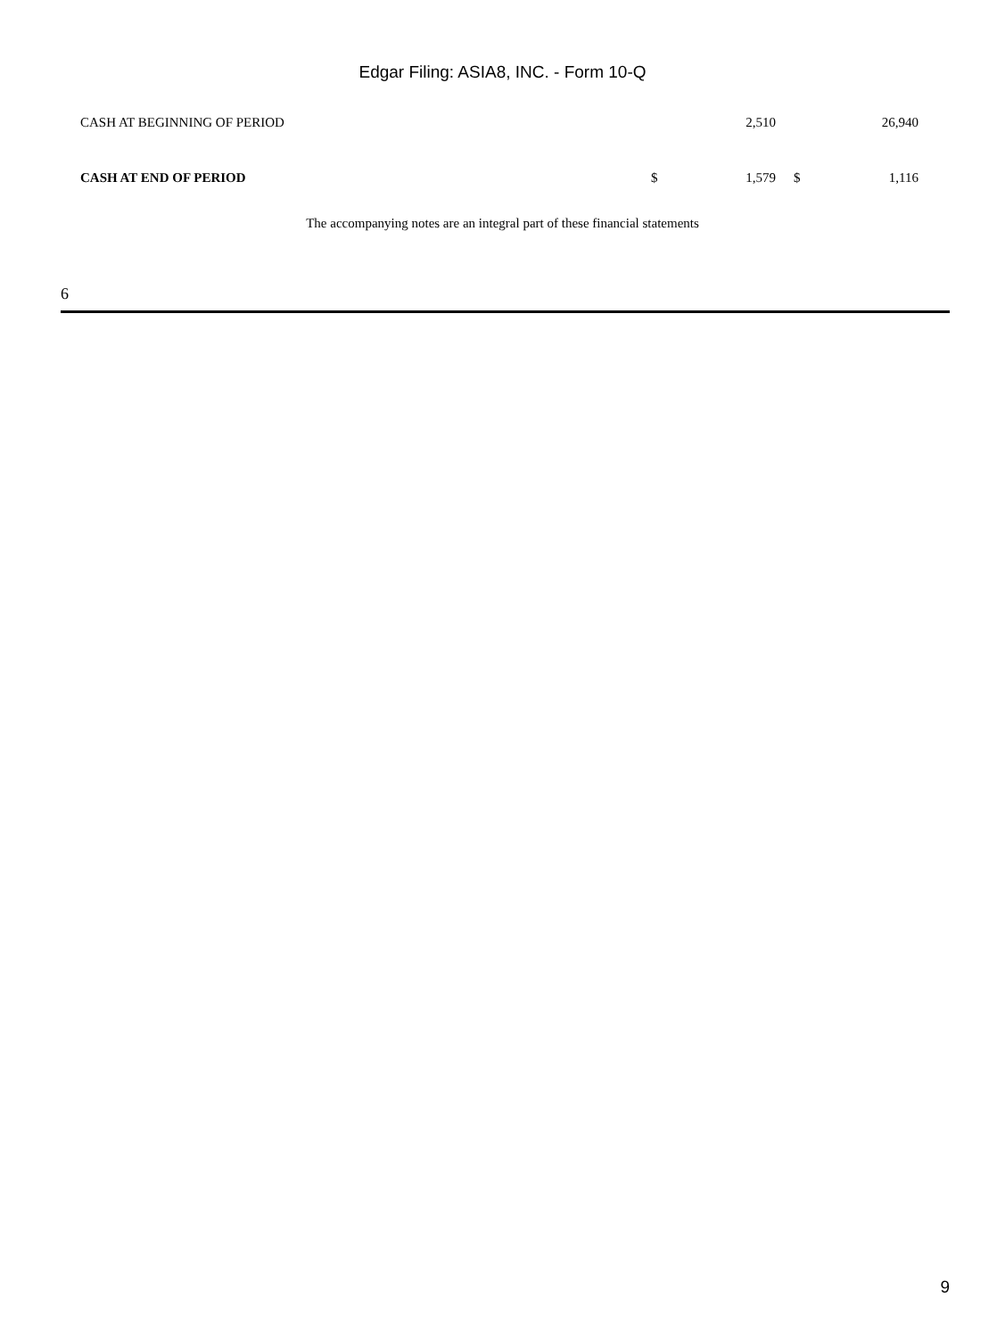Edgar Filing: ASIA8, INC. - Form 10-Q
| CASH AT BEGINNING OF PERIOD | | 2,510 | | 26,940 |
| CASH AT END OF PERIOD | $ | 1,579 | $ | 1,116 |
The accompanying notes are an integral part of these financial statements
6
9